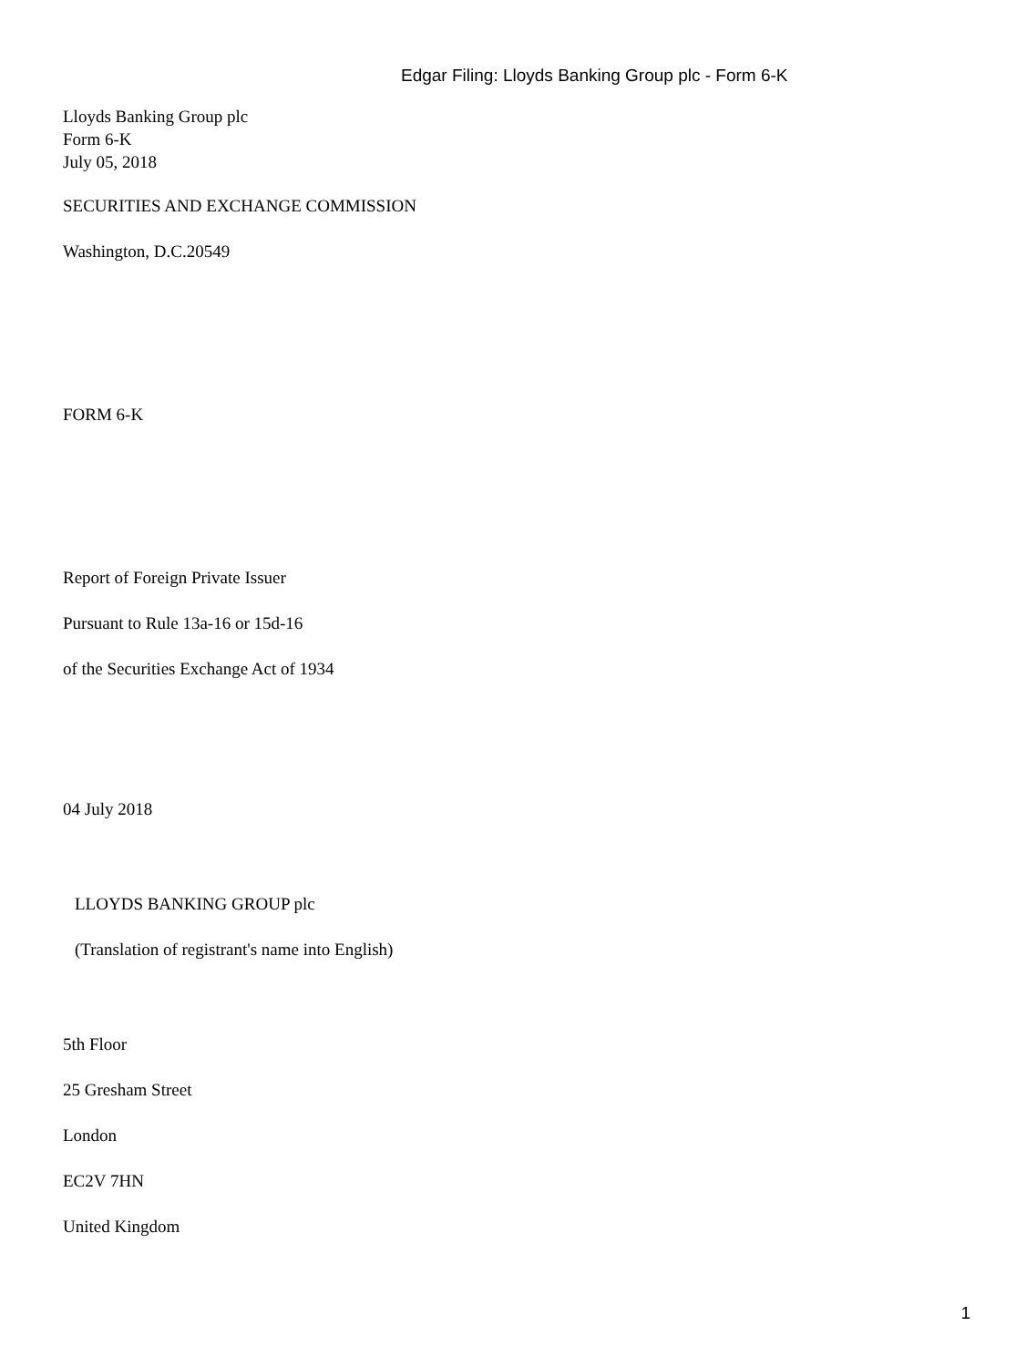Edgar Filing: Lloyds Banking Group plc - Form 6-K
Lloyds Banking Group plc
Form 6-K
July 05, 2018
SECURITIES AND EXCHANGE COMMISSION
Washington, D.C.20549
FORM 6-K
Report of Foreign Private Issuer
Pursuant to Rule 13a-16 or 15d-16
of the Securities Exchange Act of 1934
04 July 2018
LLOYDS BANKING GROUP plc
(Translation of registrant's name into English)
5th Floor
25 Gresham Street
London
EC2V 7HN
United Kingdom
1